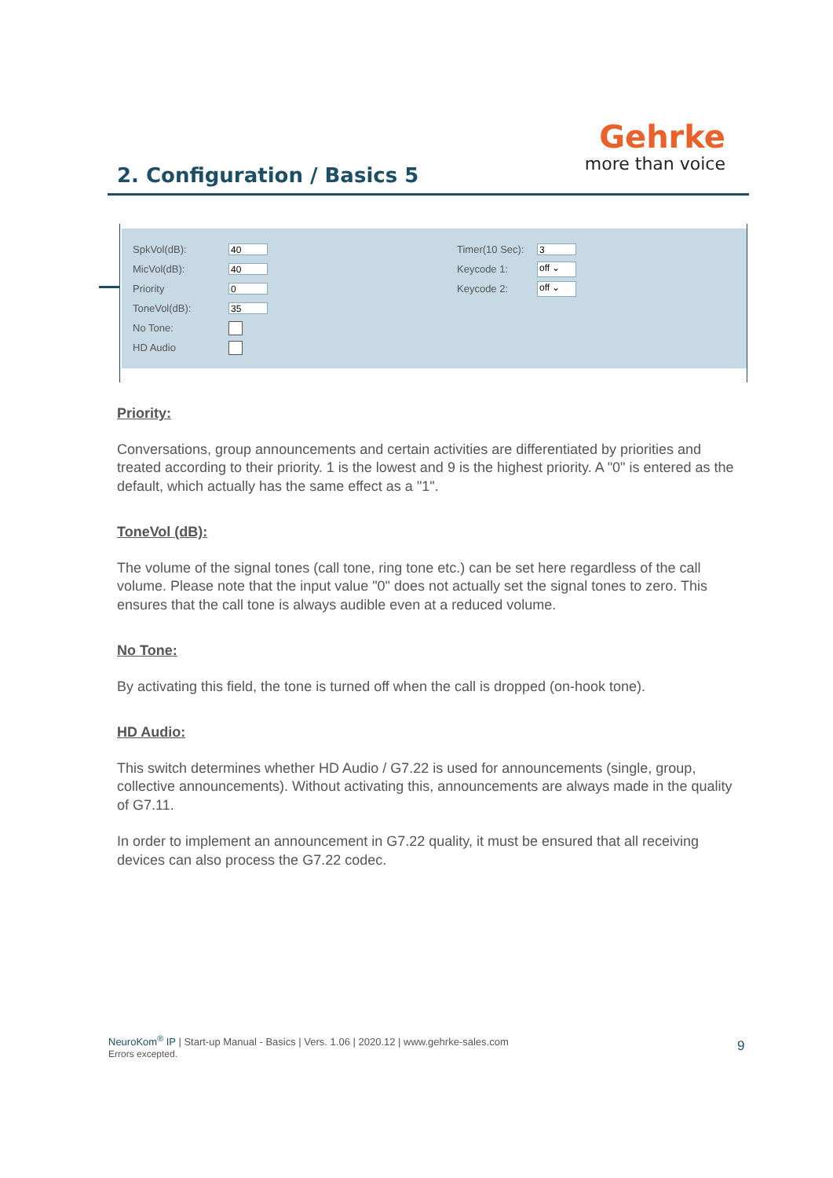2. Configuration / Basics 5
Gehrke
more than voice
SpkVol(dB):
40
MicVol(dB):
40
Priority
0
ToneVol(dB):
35
No Tone:
HD Audio
Timer(10 Sec):
3
Keycode 1:
off ⌄
Keycode 2:
off ⌄
Priority:
Conversations, group announcements and certain activities are differentiated by priorities and treated according to their priority. 1 is the lowest and 9 is the highest priority. A "0" is entered as the default, which actually has the same effect as a "1".
ToneVol (dB):
The volume of the signal tones (call tone, ring tone etc.) can be set here regardless of the call volume. Please note that the input value "0" does not actually set the signal tones to zero. This ensures that the call tone is always audible even at a reduced volume.
No Tone:
By activating this field, the tone is turned off when the call is dropped (on-hook tone).
HD Audio:
This switch determines whether HD Audio / G7.22 is used for announcements (single, group, collective announcements). Without activating this, announcements are always made in the quality of G7.11.
In order to implement an announcement in G7.22 quality, it must be ensured that all receiving devices can also process the G7.22 codec.
NeuroKom<sup>®</sup> IP | Start-up Manual - Basics | Vers. 1.06 | 2020.12 | www.gehrke-sales.com
Errors excepted.
9